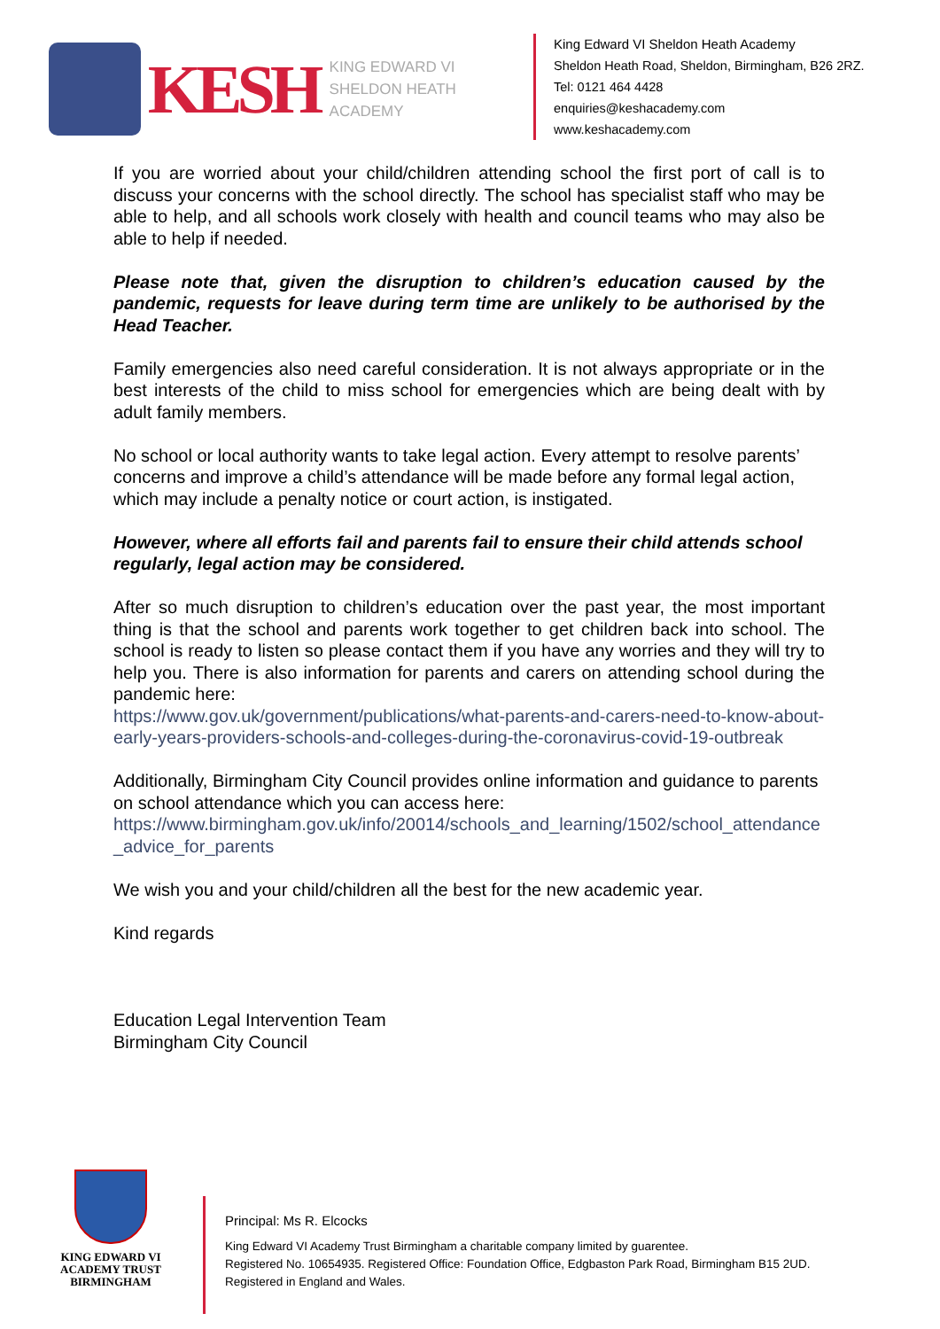KESH
KING EDWARD VI
SHELDON HEATH ACADEMY
King Edward VI Sheldon Heath Academy
Sheldon Heath Road, Sheldon, Birmingham, B26 2RZ.
Tel: 0121 464 4428
enquiries@keshacademy.com
www.keshacademy.com
If you are worried about your child/children attending school the first port of call is to discuss your concerns with the school directly. The school has specialist staff who may be able to help, and all schools work closely with health and council teams who may also be able to help if needed.
Please note that, given the disruption to children’s education caused by the pandemic, requests for leave during term time are unlikely to be authorised by the Head Teacher.
Family emergencies also need careful consideration. It is not always appropriate or in the best interests of the child to miss school for emergencies which are being dealt with by adult family members.
No school or local authority wants to take legal action. Every attempt to resolve parents’ concerns and improve a child’s attendance will be made before any formal legal action, which may include a penalty notice or court action, is instigated.
However, where all efforts fail and parents fail to ensure their child attends school regularly, legal action may be considered.
After so much disruption to children’s education over the past year, the most important thing is that the school and parents work together to get children back into school. The school is ready to listen so please contact them if you have any worries and they will try to help you. There is also information for parents and carers on attending school during the pandemic here:
https://www.gov.uk/government/publications/what-parents-and-carers-need-to-know-about-early-years-providers-schools-and-colleges-during-the-coronavirus-covid-19-outbreak
Additionally, Birmingham City Council provides online information and guidance to parents on school attendance which you can access here:
https://www.birmingham.gov.uk/info/20014/schools_and_learning/1502/school_attendance_advice_for_parents
We wish you and your child/children all the best for the new academic year.
Kind regards
Education Legal Intervention Team
Birmingham City Council
KING EDWARD VI
ACADEMY TRUST
BIRMINGHAM
Principal: Ms R. Elcocks
King Edward VI Academy Trust Birmingham a charitable company limited by guarentee.
Registered No. 10654935. Registered Office: Foundation Office, Edgbaston Park Road, Birmingham B15 2UD.
Registered in England and Wales.